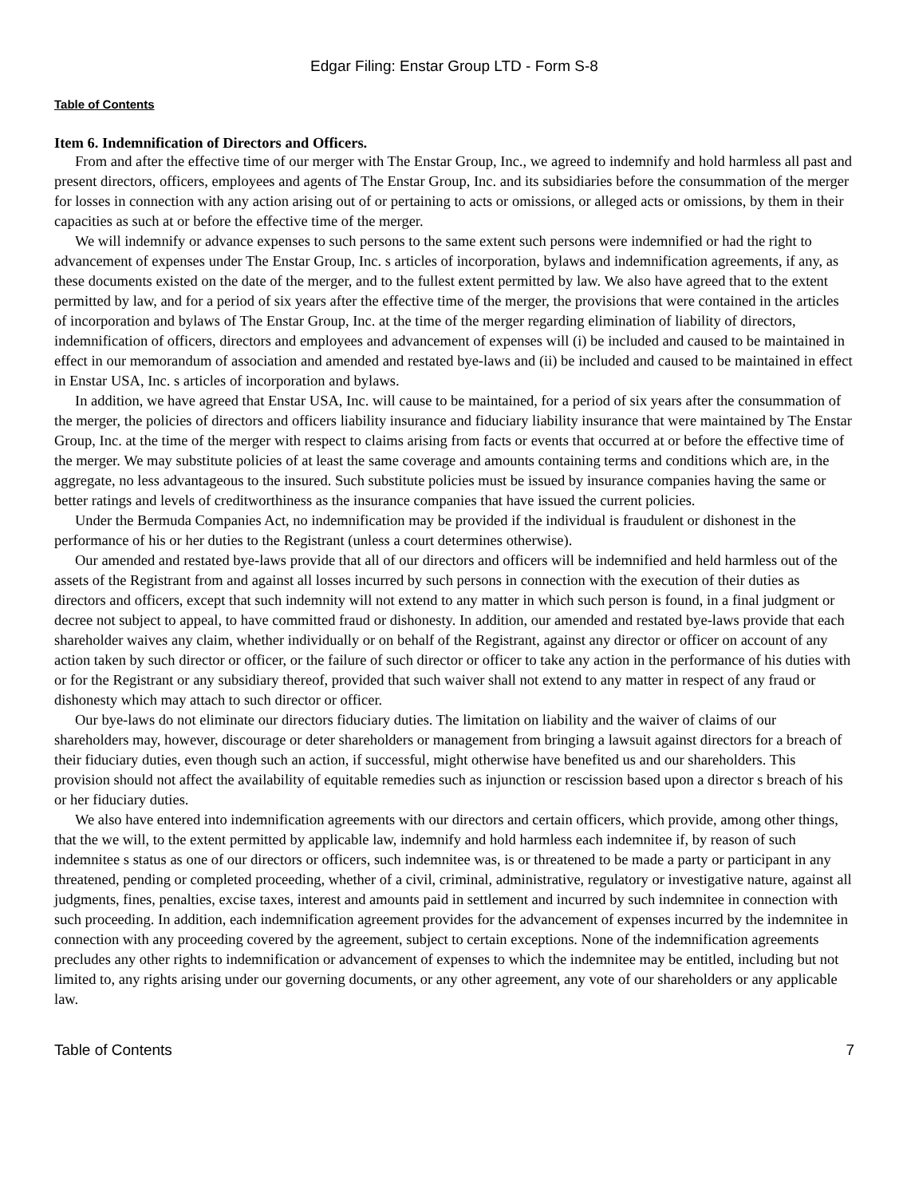Edgar Filing: Enstar Group LTD - Form S-8
Table of Contents
Item 6. Indemnification of Directors and Officers.
From and after the effective time of our merger with The Enstar Group, Inc., we agreed to indemnify and hold harmless all past and present directors, officers, employees and agents of The Enstar Group, Inc. and its subsidiaries before the consummation of the merger for losses in connection with any action arising out of or pertaining to acts or omissions, or alleged acts or omissions, by them in their capacities as such at or before the effective time of the merger.
We will indemnify or advance expenses to such persons to the same extent such persons were indemnified or had the right to advancement of expenses under The Enstar Group, Inc. s articles of incorporation, bylaws and indemnification agreements, if any, as these documents existed on the date of the merger, and to the fullest extent permitted by law. We also have agreed that to the extent permitted by law, and for a period of six years after the effective time of the merger, the provisions that were contained in the articles of incorporation and bylaws of The Enstar Group, Inc. at the time of the merger regarding elimination of liability of directors, indemnification of officers, directors and employees and advancement of expenses will (i) be included and caused to be maintained in effect in our memorandum of association and amended and restated bye-laws and (ii) be included and caused to be maintained in effect in Enstar USA, Inc. s articles of incorporation and bylaws.
In addition, we have agreed that Enstar USA, Inc. will cause to be maintained, for a period of six years after the consummation of the merger, the policies of directors and officers liability insurance and fiduciary liability insurance that were maintained by The Enstar Group, Inc. at the time of the merger with respect to claims arising from facts or events that occurred at or before the effective time of the merger. We may substitute policies of at least the same coverage and amounts containing terms and conditions which are, in the aggregate, no less advantageous to the insured. Such substitute policies must be issued by insurance companies having the same or better ratings and levels of creditworthiness as the insurance companies that have issued the current policies.
Under the Bermuda Companies Act, no indemnification may be provided if the individual is fraudulent or dishonest in the performance of his or her duties to the Registrant (unless a court determines otherwise).
Our amended and restated bye-laws provide that all of our directors and officers will be indemnified and held harmless out of the assets of the Registrant from and against all losses incurred by such persons in connection with the execution of their duties as directors and officers, except that such indemnity will not extend to any matter in which such person is found, in a final judgment or decree not subject to appeal, to have committed fraud or dishonesty. In addition, our amended and restated bye-laws provide that each shareholder waives any claim, whether individually or on behalf of the Registrant, against any director or officer on account of any action taken by such director or officer, or the failure of such director or officer to take any action in the performance of his duties with or for the Registrant or any subsidiary thereof, provided that such waiver shall not extend to any matter in respect of any fraud or dishonesty which may attach to such director or officer.
Our bye-laws do not eliminate our directors fiduciary duties. The limitation on liability and the waiver of claims of our shareholders may, however, discourage or deter shareholders or management from bringing a lawsuit against directors for a breach of their fiduciary duties, even though such an action, if successful, might otherwise have benefited us and our shareholders. This provision should not affect the availability of equitable remedies such as injunction or rescission based upon a director s breach of his or her fiduciary duties.
We also have entered into indemnification agreements with our directors and certain officers, which provide, among other things, that the we will, to the extent permitted by applicable law, indemnify and hold harmless each indemnitee if, by reason of such indemnitee s status as one of our directors or officers, such indemnitee was, is or threatened to be made a party or participant in any threatened, pending or completed proceeding, whether of a civil, criminal, administrative, regulatory or investigative nature, against all judgments, fines, penalties, excise taxes, interest and amounts paid in settlement and incurred by such indemnitee in connection with such proceeding. In addition, each indemnification agreement provides for the advancement of expenses incurred by the indemnitee in connection with any proceeding covered by the agreement, subject to certain exceptions. None of the indemnification agreements precludes any other rights to indemnification or advancement of expenses to which the indemnitee may be entitled, including but not limited to, any rights arising under our governing documents, or any other agreement, any vote of our shareholders or any applicable law.
Table of Contents 7